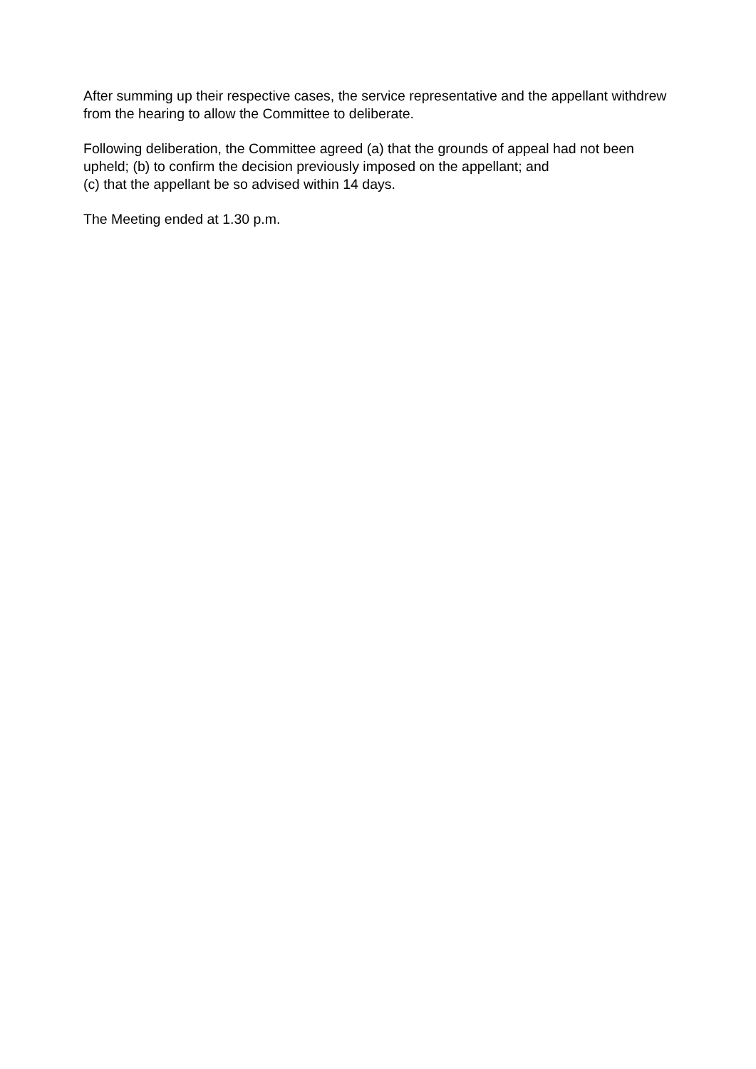After summing up their respective cases, the service representative and the appellant withdrew from the hearing to allow the Committee to deliberate.
Following deliberation, the Committee agreed (a) that the grounds of appeal had not been upheld; (b) to confirm the decision previously imposed on the appellant; and
(c) that the appellant be so advised within 14 days.
The Meeting ended at 1.30 p.m.